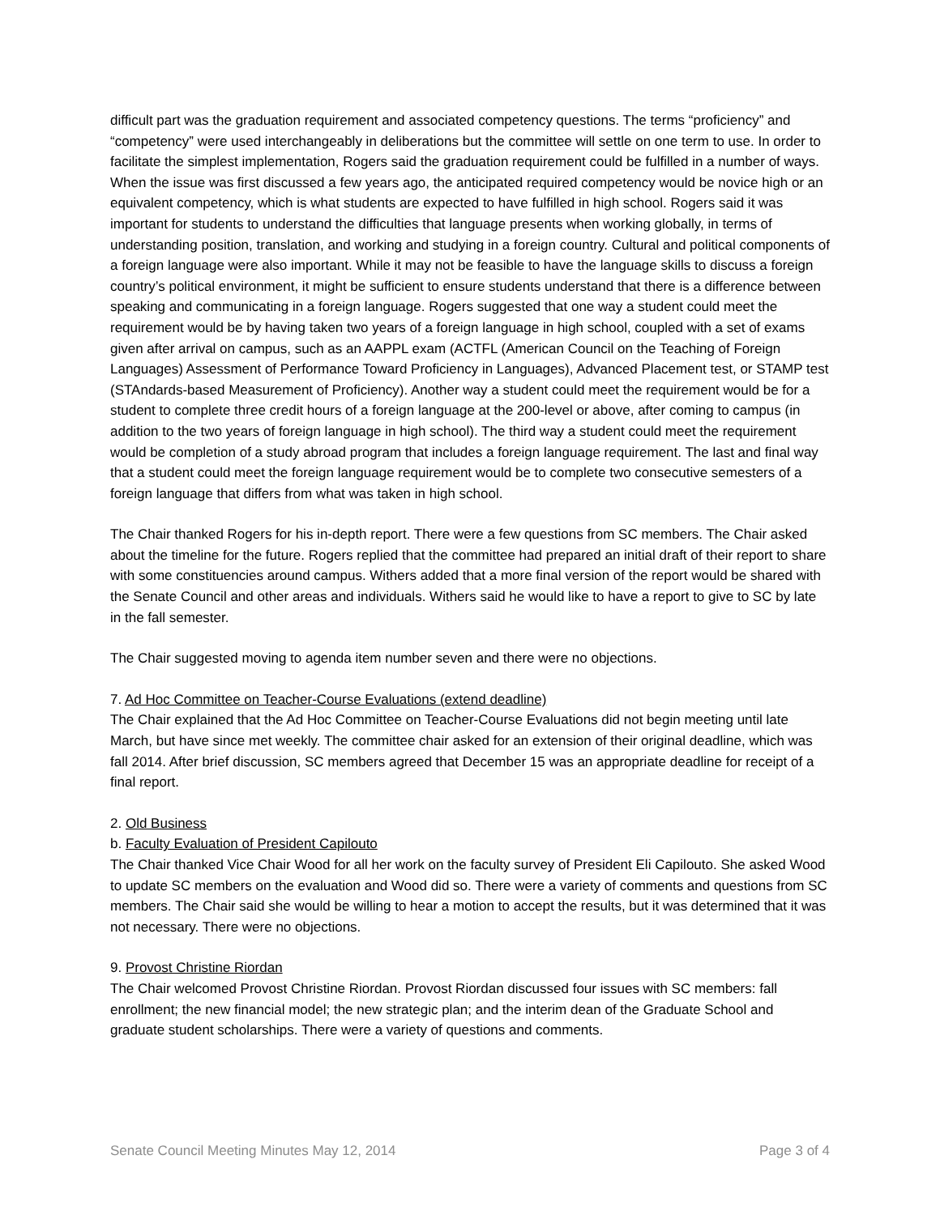difficult part was the graduation requirement and associated competency questions. The terms “proficiency” and “competency” were used interchangeably in deliberations but the committee will settle on one term to use. In order to facilitate the simplest implementation, Rogers said the graduation requirement could be fulfilled in a number of ways. When the issue was first discussed a few years ago, the anticipated required competency would be novice high or an equivalent competency, which is what students are expected to have fulfilled in high school. Rogers said it was important for students to understand the difficulties that language presents when working globally, in terms of understanding position, translation, and working and studying in a foreign country. Cultural and political components of a foreign language were also important. While it may not be feasible to have the language skills to discuss a foreign country’s political environment, it might be sufficient to ensure students understand that there is a difference between speaking and communicating in a foreign language. Rogers suggested that one way a student could meet the requirement would be by having taken two years of a foreign language in high school, coupled with a set of exams given after arrival on campus, such as an AAPPL exam (ACTFL (American Council on the Teaching of Foreign Languages) Assessment of Performance Toward Proficiency in Languages), Advanced Placement test, or STAMP test (STAndards-based Measurement of Proficiency). Another way a student could meet the requirement would be for a student to complete three credit hours of a foreign language at the 200-level or above, after coming to campus (in addition to the two years of foreign language in high school). The third way a student could meet the requirement would be completion of a study abroad program that includes a foreign language requirement. The last and final way that a student could meet the foreign language requirement would be to complete two consecutive semesters of a foreign language that differs from what was taken in high school.
The Chair thanked Rogers for his in-depth report. There were a few questions from SC members. The Chair asked about the timeline for the future. Rogers replied that the committee had prepared an initial draft of their report to share with some constituencies around campus. Withers added that a more final version of the report would be shared with the Senate Council and other areas and individuals. Withers said he would like to have a report to give to SC by late in the fall semester.
The Chair suggested moving to agenda item number seven and there were no objections.
7. Ad Hoc Committee on Teacher-Course Evaluations (extend deadline)
The Chair explained that the Ad Hoc Committee on Teacher-Course Evaluations did not begin meeting until late March, but have since met weekly. The committee chair asked for an extension of their original deadline, which was fall 2014. After brief discussion, SC members agreed that December 15 was an appropriate deadline for receipt of a final report.
2. Old Business
b. Faculty Evaluation of President Capilouto
The Chair thanked Vice Chair Wood for all her work on the faculty survey of President Eli Capilouto. She asked Wood to update SC members on the evaluation and Wood did so. There were a variety of comments and questions from SC members. The Chair said she would be willing to hear a motion to accept the results, but it was determined that it was not necessary. There were no objections.
9. Provost Christine Riordan
The Chair welcomed Provost Christine Riordan. Provost Riordan discussed four issues with SC members: fall enrollment; the new financial model; the new strategic plan; and the interim dean of the Graduate School and graduate student scholarships. There were a variety of questions and comments.
Senate Council Meeting Minutes May 12, 2014 Page 3 of 4